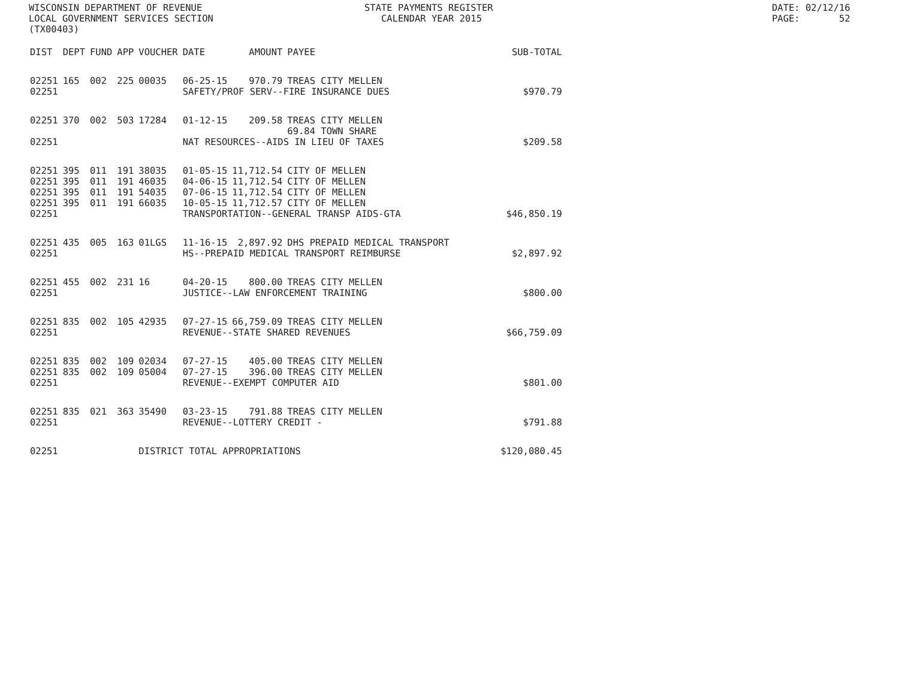WISCONSIN DEPARTMENT OF REVENUE LOCAL GOVERNMENT SERVICES SECTION (TX00403)
STATE PAYMENTS REGISTER CALENDAR YEAR 2015
DATE: 02/12/16 PAGE: 52
| DIST | DEPT | FUND | APP | VOUCHER | DATE | AMOUNT | PAYEE | SUB-TOTAL |
| --- | --- | --- | --- | --- | --- | --- | --- | --- |
| 02251 | 165 | 002 | 225 | 00035 | 06-25-15 | 970.79 | TREAS CITY MELLEN | |
| 02251 | | | | | SAFETY/PROF SERV--FIRE INSURANCE DUES | | | $970.79 |
| 02251 | 370 | 002 | 503 | 17284 | 01-12-15 | 209.58 | TREAS CITY MELLEN 69.84 TOWN SHARE | |
| 02251 | | | | | NAT RESOURCES--AIDS IN LIEU OF TAXES | | | $209.58 |
| 02251 | 395 | 011 | 191 | 38035 | 01-05-15 | 11,712.54 | CITY OF MELLEN | |
| 02251 | 395 | 011 | 191 | 46035 | 04-06-15 | 11,712.54 | CITY OF MELLEN | |
| 02251 | 395 | 011 | 191 | 54035 | 07-06-15 | 11,712.54 | CITY OF MELLEN | |
| 02251 | 395 | 011 | 191 | 66035 | 10-05-15 | 11,712.57 | CITY OF MELLEN | |
| 02251 | | | | | TRANSPORTATION--GENERAL TRANSP AIDS-GTA | | | $46,850.19 |
| 02251 | 435 | 005 | 163 | 01LGS | 11-16-15 | 2,897.92 | DHS PREPAID MEDICAL TRANSPORT | |
| 02251 | | | | | HS--PREPAID MEDICAL TRANSPORT REIMBURSE | | | $2,897.92 |
| 02251 | 455 | 002 | 231 | 16 | 04-20-15 | 800.00 | TREAS CITY MELLEN | |
| 02251 | | | | | JUSTICE--LAW ENFORCEMENT TRAINING | | | $800.00 |
| 02251 | 835 | 002 | 105 | 42935 | 07-27-15 | 66,759.09 | TREAS CITY MELLEN | |
| 02251 | | | | | REVENUE--STATE SHARED REVENUES | | | $66,759.09 |
| 02251 | 835 | 002 | 109 | 02034 | 07-27-15 | 405.00 | TREAS CITY MELLEN | |
| 02251 | 835 | 002 | 109 | 05004 | 07-27-15 | 396.00 | TREAS CITY MELLEN | |
| 02251 | | | | | REVENUE--EXEMPT COMPUTER AID | | | $801.00 |
| 02251 | 835 | 021 | 363 | 35490 | 03-23-15 | 791.88 | TREAS CITY MELLEN | |
| 02251 | | | | | REVENUE--LOTTERY CREDIT - | | | $791.88 |
| 02251 | | | | DISTRICT TOTAL APPROPRIATIONS | | | | $120,080.45 |